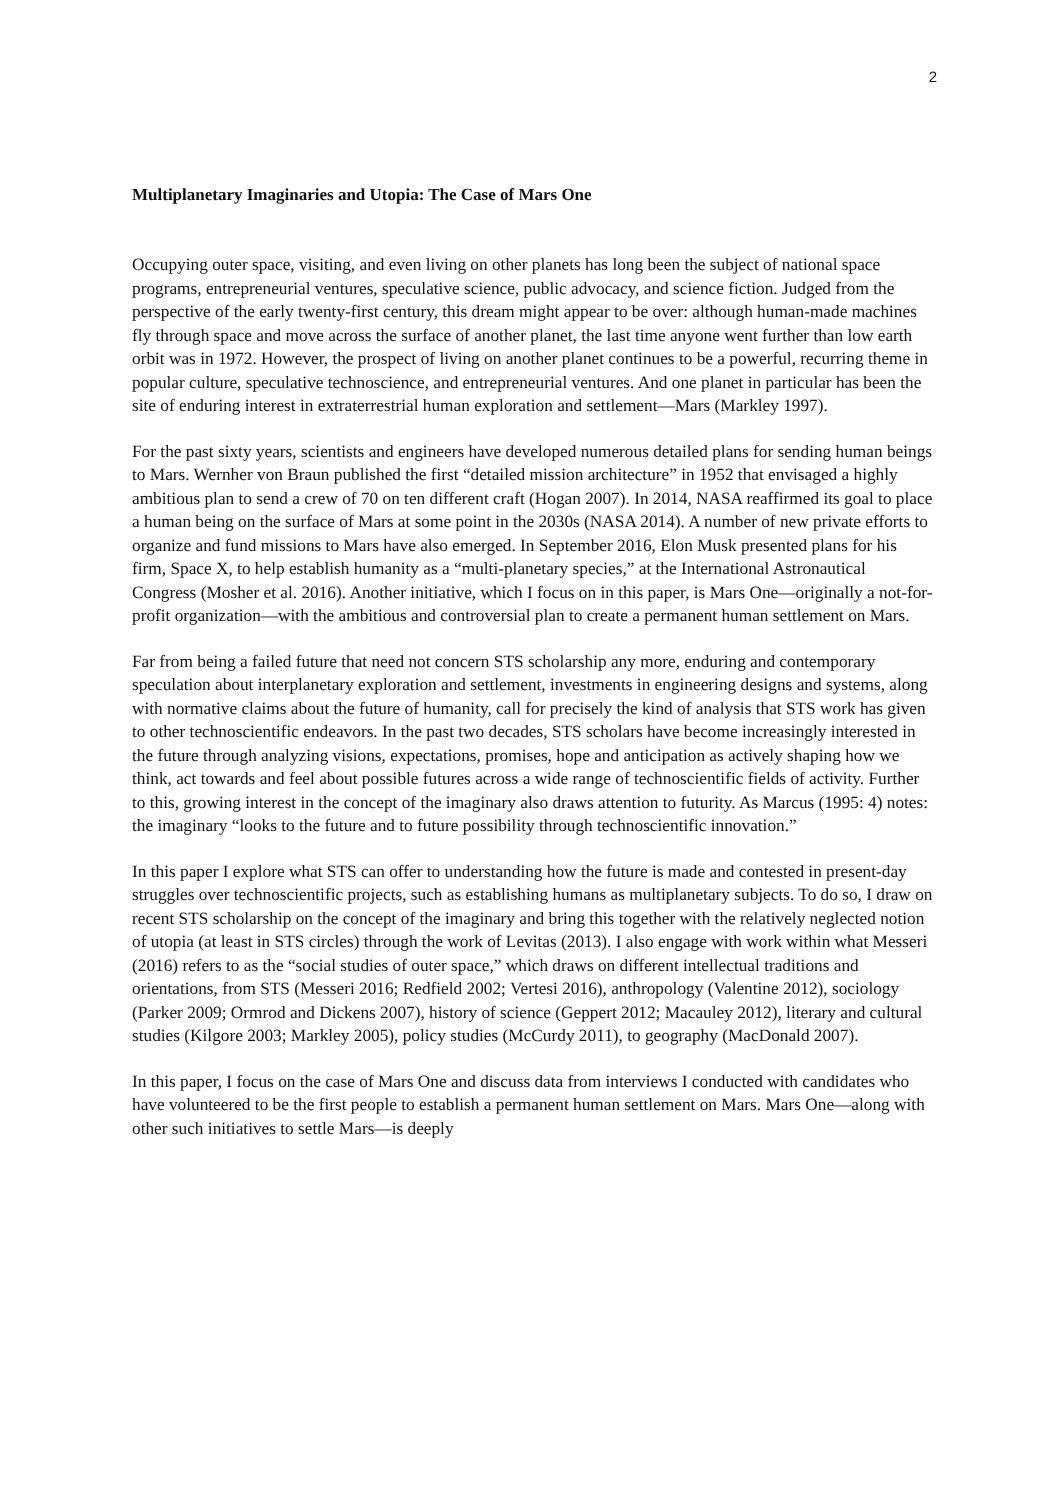2
Multiplanetary Imaginaries and Utopia: The Case of Mars One
Occupying outer space, visiting, and even living on other planets has long been the subject of national space programs, entrepreneurial ventures, speculative science, public advocacy, and science fiction. Judged from the perspective of the early twenty-first century, this dream might appear to be over: although human-made machines fly through space and move across the surface of another planet, the last time anyone went further than low earth orbit was in 1972. However, the prospect of living on another planet continues to be a powerful, recurring theme in popular culture, speculative technoscience, and entrepreneurial ventures. And one planet in particular has been the site of enduring interest in extraterrestrial human exploration and settlement—Mars (Markley 1997).
For the past sixty years, scientists and engineers have developed numerous detailed plans for sending human beings to Mars. Wernher von Braun published the first “detailed mission architecture” in 1952 that envisaged a highly ambitious plan to send a crew of 70 on ten different craft (Hogan 2007). In 2014, NASA reaffirmed its goal to place a human being on the surface of Mars at some point in the 2030s (NASA 2014). A number of new private efforts to organize and fund missions to Mars have also emerged. In September 2016, Elon Musk presented plans for his firm, Space X, to help establish humanity as a “multi-planetary species,” at the International Astronautical Congress (Mosher et al. 2016). Another initiative, which I focus on in this paper, is Mars One—originally a not-for-profit organization—with the ambitious and controversial plan to create a permanent human settlement on Mars.
Far from being a failed future that need not concern STS scholarship any more, enduring and contemporary speculation about interplanetary exploration and settlement, investments in engineering designs and systems, along with normative claims about the future of humanity, call for precisely the kind of analysis that STS work has given to other technoscientific endeavors. In the past two decades, STS scholars have become increasingly interested in the future through analyzing visions, expectations, promises, hope and anticipation as actively shaping how we think, act towards and feel about possible futures across a wide range of technoscientific fields of activity. Further to this, growing interest in the concept of the imaginary also draws attention to futurity. As Marcus (1995: 4) notes: the imaginary “looks to the future and to future possibility through technoscientific innovation.”
In this paper I explore what STS can offer to understanding how the future is made and contested in present-day struggles over technoscientific projects, such as establishing humans as multiplanetary subjects. To do so, I draw on recent STS scholarship on the concept of the imaginary and bring this together with the relatively neglected notion of utopia (at least in STS circles) through the work of Levitas (2013). I also engage with work within what Messeri (2016) refers to as the “social studies of outer space,” which draws on different intellectual traditions and orientations, from STS (Messeri 2016; Redfield 2002; Vertesi 2016), anthropology (Valentine 2012), sociology (Parker 2009; Ormrod and Dickens 2007), history of science (Geppert 2012; Macauley 2012), literary and cultural studies (Kilgore 2003; Markley 2005), policy studies (McCurdy 2011), to geography (MacDonald 2007).
In this paper, I focus on the case of Mars One and discuss data from interviews I conducted with candidates who have volunteered to be the first people to establish a permanent human settlement on Mars. Mars One—along with other such initiatives to settle Mars—is deeply